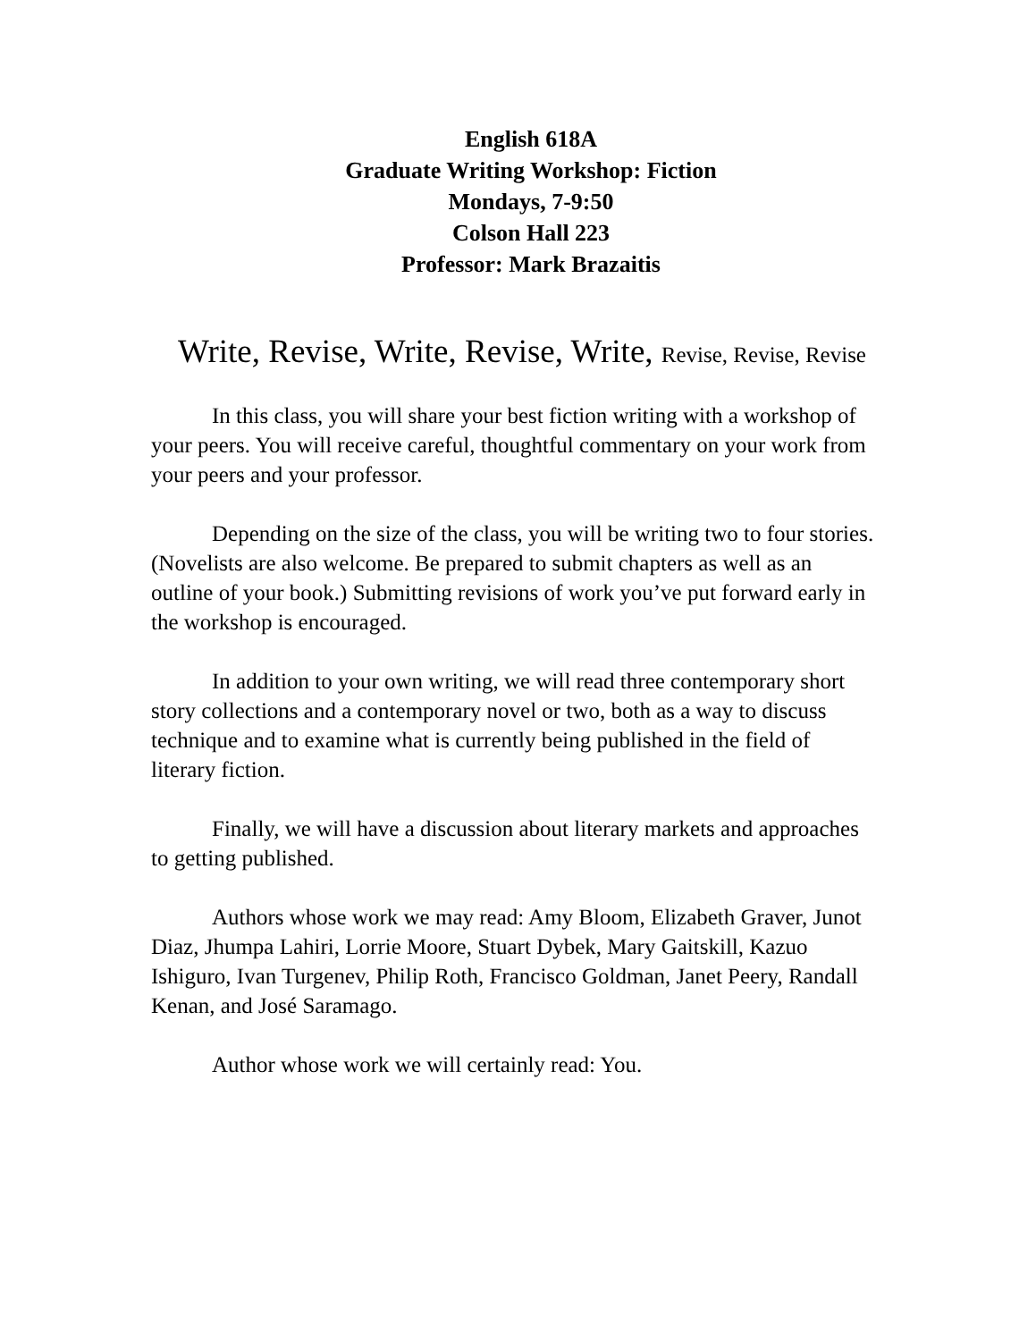English 618A
Graduate Writing Workshop: Fiction
Mondays, 7-9:50
Colson Hall 223
Professor: Mark Brazaitis
Write, Revise, Write, Revise, Write, Revise, Revise, Revise
In this class, you will share your best fiction writing with a workshop of your peers. You will receive careful, thoughtful commentary on your work from your peers and your professor.
Depending on the size of the class, you will be writing two to four stories. (Novelists are also welcome. Be prepared to submit chapters as well as an outline of your book.) Submitting revisions of work you’ve put forward early in the workshop is encouraged.
In addition to your own writing, we will read three contemporary short story collections and a contemporary novel or two, both as a way to discuss technique and to examine what is currently being published in the field of literary fiction.
Finally, we will have a discussion about literary markets and approaches to getting published.
Authors whose work we may read: Amy Bloom, Elizabeth Graver, Junot Diaz, Jhumpa Lahiri, Lorrie Moore, Stuart Dybek, Mary Gaitskill, Kazuo Ishiguro, Ivan Turgenev, Philip Roth, Francisco Goldman, Janet Peery, Randall Kenan, and José Saramago.
Author whose work we will certainly read: You.